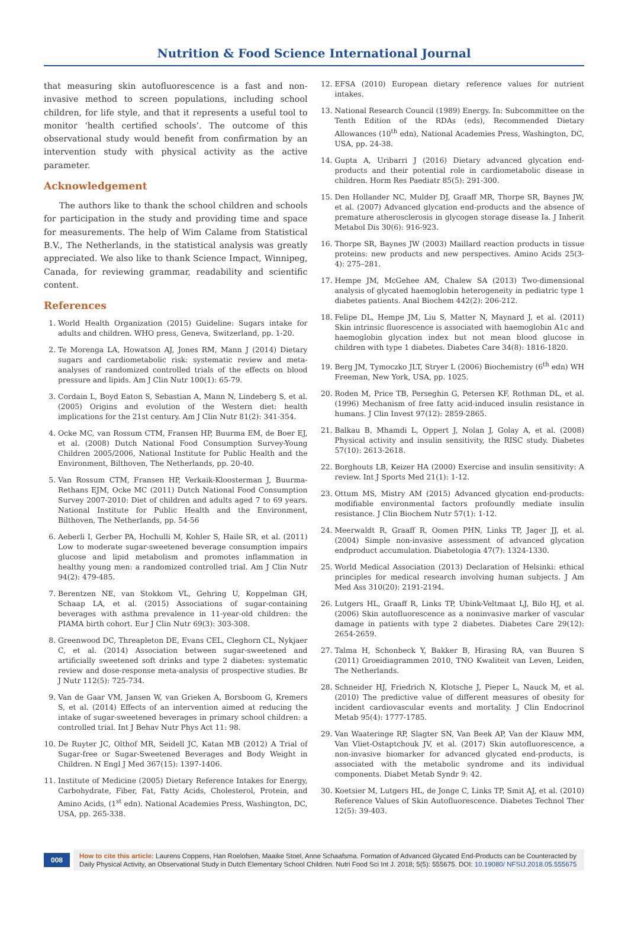Nutrition & Food Science International Journal
that measuring skin autofluorescence is a fast and non-invasive method to screen populations, including school children, for life style, and that it represents a useful tool to monitor ‘health certified schools’. The outcome of this observational study would benefit from confirmation by an intervention study with physical activity as the active parameter.
Acknowledgement
The authors like to thank the school children and schools for participation in the study and providing time and space for measurements. The help of Wim Calame from Statistical B.V., The Netherlands, in the statistical analysis was greatly appreciated. We also like to thank Science Impact, Winnipeg, Canada, for reviewing grammar, readability and scientific content.
References
1. World Health Organization (2015) Guideline: Sugars intake for adults and children. WHO press, Geneva, Switzerland, pp. 1-20.
2. Te Morenga LA, Howatson AJ, Jones RM, Mann J (2014) Dietary sugars and cardiometabolic risk: systematic review and meta-analyses of randomized controlled trials of the effects on blood pressure and lipids. Am J Clin Nutr 100(1): 65-79.
3. Cordain L, Boyd Eaton S, Sebastian A, Mann N, Lindeberg S, et al. (2005) Origins and evolution of the Western diet: health implications for the 21st century. Am J Clin Nutr 81(2): 341-354.
4. Ocke MC, van Rossum CTM, Fransen HP, Buurma EM, de Boer EJ, et al. (2008) Dutch National Food Consumption Survey-Young Children 2005/2006, National Institute for Public Health and the Environment, Bilthoven, The Netherlands, pp. 20-40.
5. Van Rossum CTM, Fransen HP, Verkaik-Kloosterman J, Buurma-Rethans EJM, Ocke MC (2011) Dutch National Food Consumption Survey 2007-2010: Diet of children and adults aged 7 to 69 years. National Institute for Public Health and the Environment, Bilthoven, The Netherlands, pp. 54-56
6. Aeberli I, Gerber PA, Hochulli M, Kohler S, Haile SR, et al. (2011) Low to moderate sugar-sweetened beverage consumption impairs glucose and lipid metabolism and promotes inflammation in healthy young men: a randomized controlled trial. Am J Clin Nutr 94(2): 479-485.
7. Berentzen NE, van Stokkom VL, Gehring U, Koppelman GH, Schaap LA, et al. (2015) Associations of sugar-containing beverages with asthma prevalence in 11-year-old children: the PIAMA birth cohort. Eur J Clin Nutr 69(3): 303-308.
8. Greenwood DC, Threapleton DE, Evans CEL, Cleghorn CL, Nykjaer C, et al. (2014) Association between sugar-sweetened and artificially sweetened soft drinks and type 2 diabetes: systematic review and dose-response meta-analysis of prospective studies. Br J Nutr 112(5): 725-734.
9. Van de Gaar VM, Jansen W, van Grieken A, Borsboom G, Kremers S, et al. (2014) Effects of an intervention aimed at reducing the intake of sugar-sweetened beverages in primary school children: a controlled trial. Int J Behav Nutr Phys Act 11: 98.
10. De Ruyter JC, Olthof MR, Seidell JC, Katan MB (2012) A Trial of Sugar-free or Sugar-Sweetened Beverages and Body Weight in Children. N Engl J Med 367(15): 1397-1406.
11. Institute of Medicine (2005) Dietary Reference Intakes for Energy, Carbohydrate, Fiber, Fat, Fatty Acids, Cholesterol, Protein, and Amino Acids, (1<sup>st</sup> edn). National Academies Press, Washington, DC, USA, pp. 265-338.
12. EFSA (2010) European dietary reference values for nutrient intakes.
13. National Research Council (1989) Energy. In: Subcommittee on the Tenth Edition of the RDAs (eds), Recommended Dietary Allowances (10<sup>th</sup> edn), National Academies Press, Washington, DC, USA, pp. 24-38.
14. Gupta A, Uribarri J (2016) Dietary advanced glycation end-products and their potential role in cardiometabolic disease in children. Horm Res Paediatr 85(5): 291-300.
15. Den Hollander NC, Mulder DJ, Graaff MR, Thorpe SR, Baynes JW, et al. (2007) Advanced glycation end-products and the absence of premature atherosclerosis in glycogen storage disease Ia. J Inherit Metabol Dis 30(6): 916-923.
16. Thorpe SR, Baynes JW (2003) Maillard reaction products in tissue proteins: new products and new perspectives. Amino Acids 25(3-4): 275–281.
17. Hempe JM, McGehee AM, Chalew SA (2013) Two-dimensional analysis of glycated haemoglobin heterogeneity in pediatric type 1 diabetes patients. Anal Biochem 442(2): 206-212.
18. Felipe DL, Hempe JM, Liu S, Matter N, Maynard J, et al. (2011) Skin intrinsic fluorescence is associated with haemoglobin A1c and haemoglobin glycation index but not mean blood glucose in children with type 1 diabetes. Diabetes Care 34(8): 1816-1820.
19. Berg JM, Tymoczko JLT, Stryer L (2006) Biochemistry (6<sup>th</sup> edn) WH Freeman, New York, USA, pp. 1025.
20. Roden M, Price TB, Perseghin G, Petersen KF, Rothman DL, et al. (1996) Mechanism of free fatty acid-induced insulin resistance in humans. J Clin Invest 97(12): 2859-2865.
21. Balkau B, Mhamdi L, Oppert J, Nolan J, Golay A, et al. (2008) Physical activity and insulin sensitivity, the RISC study. Diabetes 57(10): 2613-2618.
22. Borghouts LB, Keizer HA (2000) Exercise and insulin sensitivity: A review. Int J Sports Med 21(1): 1-12.
23. Ottum MS, Mistry AM (2015) Advanced glycation end-products: modifiable environmental factors profoundly mediate insulin resistance. J Clin Biochem Nutr 57(1): 1-12.
24. Meerwaldt R, Graaff R, Oomen PHN, Links TP, Jager JJ, et al. (2004) Simple non-invasive assessment of advanced glycation endproduct accumulation. Diabetologia 47(7): 1324-1330.
25. World Medical Association (2013) Declaration of Helsinki: ethical principles for medical research involving human subjects. J Am Med Ass 310(20): 2191-2194.
26. Lutgers HL, Graaff R, Links TP, Ubink-Veltmaat LJ, Bilo HJ, et al. (2006) Skin autofluorescence as a noninvasive marker of vascular damage in patients with type 2 diabetes. Diabetes Care 29(12): 2654-2659.
27. Talma H, Schonbeck Y, Bakker B, Hirasing RA, van Buuren S (2011) Groeidiagrammen 2010, TNO Kwaliteit van Leven, Leiden, The Netherlands.
28. Schneider HJ, Friedrich N, Klotsche J, Pieper L, Nauck M, et al. (2010) The predictive value of different measures of obesity for incident cardiovascular events and mortality. J Clin Endocrinol Metab 95(4): 1777-1785.
29. Van Waateringe RP, Slagter SN, Van Beek AP, Van der Klauw MM, Van Vliet-Ostaptchouk JV, et al. (2017) Skin autofluorescence, a non-invasive biomarker for advanced glycated end-products, is associated with the metabolic syndrome and its individual components. Diabet Metab Syndr 9: 42.
30. Koetsier M, Lutgers HL, de Jonge C, Links TP, Smit AJ, et al. (2010) Reference Values of Skin Autofluorescence. Diabetes Technol Ther 12(5): 39-403.
008
How to cite this article: Laurens Coppens, Han Roelofsen, Maaike Stoel, Anne Schaafsma. Formation of Advanced Glycated End-Products can be Counteracted by Daily Physical Activity, an Observational Study in Dutch Elementary School Children. Nutri Food Sci Int J. 2018; 5(5): 555675. DOI: 10.19080/ NFSIJ.2018.05.555675